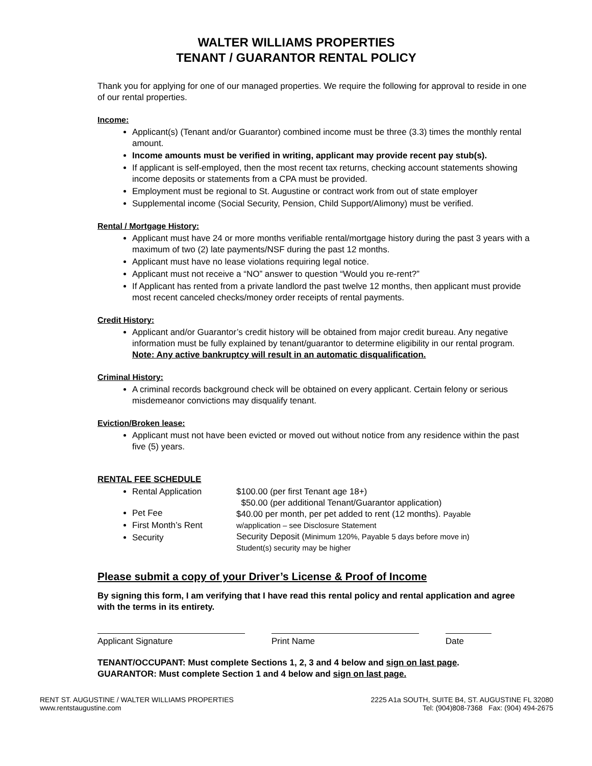WALTER WILLIAMS PROPERTIES
TENANT / GUARANTOR RENTAL POLICY
Thank you for applying for one of our managed properties. We require the following for approval to reside in one of our rental properties.
Income:
Applicant(s) (Tenant and/or Guarantor) combined income must be three (3.3) times the monthly rental amount.
Income amounts must be verified in writing, applicant may provide recent pay stub(s).
If applicant is self-employed, then the most recent tax returns, checking account statements showing income deposits or statements from a CPA must be provided.
Employment must be regional to St. Augustine or contract work from out of state employer
Supplemental income (Social Security, Pension, Child Support/Alimony) must be verified.
Rental / Mortgage History:
Applicant must have 24 or more months verifiable rental/mortgage history during the past 3 years with a maximum of two (2) late payments/NSF during the past 12 months.
Applicant must have no lease violations requiring legal notice.
Applicant must not receive a “NO” answer to question “Would you re-rent?”
If Applicant has rented from a private landlord the past twelve 12 months, then applicant must provide most recent canceled checks/money order receipts of rental payments.
Credit History:
Applicant and/or Guarantor’s credit history will be obtained from major credit bureau. Any negative information must be fully explained by tenant/guarantor to determine eligibility in our rental program. Note: Any active bankruptcy will result in an automatic disqualification.
Criminal History:
A criminal records background check will be obtained on every applicant. Certain felony or serious misdemeanor convictions may disqualify tenant.
Eviction/Broken lease:
Applicant must not have been evicted or moved out without notice from any residence within the past five (5) years.
RENTAL FEE SCHEDULE
Rental Application
Pet Fee
First Month’s Rent
Security
$100.00 (per first Tenant age 18+)
$50.00 (per additional Tenant/Guarantor application)
$40.00 per month, per pet added to rent (12 months). Payable
w/application – see Disclosure Statement
Security Deposit (Minimum 120%, Payable 5 days before move in)
Student(s) security may be higher
Please submit a copy of your Driver’s License & Proof of Income
By signing this form, I am verifying that I have read this rental policy and rental application and agree with the terms in its entirety.
Applicant Signature Print Name Date
TENANT/OCCUPANT: Must complete Sections 1, 2, 3 and 4 below and sign on last page.
GUARANTOR: Must complete Section 1 and 4 below and sign on last page.
RENT ST. AUGUSTINE / WALTER WILLIAMS PROPERTIES
www.rentstaugustine.com
2225 A1a SOUTH, SUITE B4, ST. AUGUSTINE FL 32080
Tel: (904)808-7368 Fax: (904) 494-2675